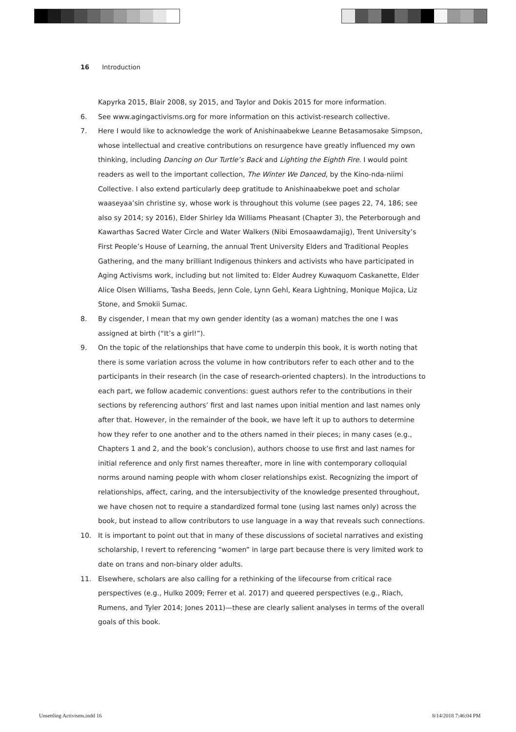16 Introduction
Kapyrka 2015, Blair 2008, sy 2015, and Taylor and Dokis 2015 for more information.
6. See www.agingactivisms.org for more information on this activist-research collective.
7. Here I would like to acknowledge the work of Anishinaabekwe Leanne Betasamosake Simpson, whose intellectual and creative contributions on resurgence have greatly influenced my own thinking, including Dancing on Our Turtle’s Back and Lighting the Eighth Fire. I would point readers as well to the important collection, The Winter We Danced, by the Kino-nda-niimi Collective. I also extend particularly deep gratitude to Anishinaabekwe poet and scholar waaseyaa’sin christine sy, whose work is throughout this volume (see pages 22, 74, 186; see also sy 2014; sy 2016), Elder Shirley Ida Williams Pheasant (Chapter 3), the Peterborough and Kawarthas Sacred Water Circle and Water Walkers (Nibi Emosaawdamajig), Trent University’s First People’s House of Learning, the annual Trent University Elders and Traditional Peoples Gathering, and the many brilliant Indigenous thinkers and activists who have participated in Aging Activisms work, including but not limited to: Elder Audrey Kuwaquom Caskanette, Elder Alice Olsen Williams, Tasha Beeds, Jenn Cole, Lynn Gehl, Keara Lightning, Monique Mojica, Liz Stone, and Smokii Sumac.
8. By cisgender, I mean that my own gender identity (as a woman) matches the one I was assigned at birth (“It’s a girl!”).
9. On the topic of the relationships that have come to underpin this book, it is worth noting that there is some variation across the volume in how contributors refer to each other and to the participants in their research (in the case of research-oriented chapters). In the introductions to each part, we follow academic conventions: guest authors refer to the contributions in their sections by referencing authors’ first and last names upon initial mention and last names only after that. However, in the remainder of the book, we have left it up to authors to determine how they refer to one another and to the others named in their pieces; in many cases (e.g., Chapters 1 and 2, and the book’s conclusion), authors choose to use first and last names for initial reference and only first names thereafter, more in line with contemporary colloquial norms around naming people with whom closer relationships exist. Recognizing the import of relationships, affect, caring, and the intersubjectivity of the knowledge presented throughout, we have chosen not to require a standardized formal tone (using last names only) across the book, but instead to allow contributors to use language in a way that reveals such connections.
10. It is important to point out that in many of these discussions of societal narratives and existing scholarship, I revert to referencing “women” in large part because there is very limited work to date on trans and non-binary older adults.
11. Elsewhere, scholars are also calling for a rethinking of the lifecourse from critical race perspectives (e.g., Hulko 2009; Ferrer et al. 2017) and queered perspectives (e.g., Riach, Rumens, and Tyler 2014; Jones 2011)—these are clearly salient analyses in terms of the overall goals of this book.
Unsettling Activisms.indd 16 8/14/2018 7:46:04 PM